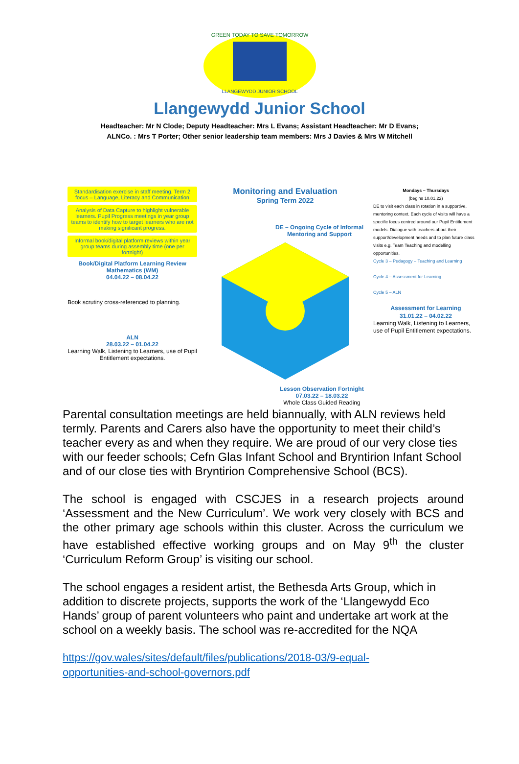GREEN TODAY TO SAVE TOMORROW
LLANGEWYDD JUNIOR SCHOOL
Llangewydd Junior School
Headteacher: Mr N Clode; Deputy Headteacher: Mrs L Evans; Assistant Headteacher: Mr D Evans;
ALNCo. : Mrs T Porter; Other senior leadership team members: Mrs J Davies & Mrs W Mitchell
Standardisation exercise in staff meeting. Term 2 focus – Language, Literacy and Communication
Analysis of Data Capture to highlight vulnerable learners. Pupil Progress meetings in year group teams to identify how to target learners who are not making significant progress.
Informal book/digital platform reviews within year group teams during assembly time (one per fortnight)
Book/Digital Platform Learning Review
Mathematics (WM)
04.04.22 – 08.04.22
Book scrutiny cross-referenced to planning.
ALN
28.03.22 – 01.04.22
Learning Walk, Listening to Learners, use of Pupil Entitlement expectations.
Monitoring and Evaluation
Spring Term 2022
DE – Ongoing Cycle of Informal Mentoring and Support
Lesson Observation Fortnight
07.03.22 – 18.03.22
Whole Class Guided Reading
Mondays – Thursdays
(begins 10.01.22)
DE to visit each class in rotation in a supportive, mentoring context. Each cycle of visits will have a specific focus centred around our Pupil Entitlement models. Dialogue with teachers about their support/development needs and to plan future class visits e.g. Team Teaching and modelling opportunities.
Cycle 3 – Pedagogy – Teaching and Learning
Cycle 4 – Assessment for Learning
Cycle 5 – ALN
Assessment for Learning
31.01.22 – 04.02.22
Learning Walk, Listening to Learners, use of Pupil Entitlement expectations.
Parental consultation meetings are held biannually, with ALN reviews held termly. Parents and Carers also have the opportunity to meet their child’s teacher every as and when they require. We are proud of our very close ties with our feeder schools; Cefn Glas Infant School and Bryntirion Infant School and of our close ties with Bryntirion Comprehensive School (BCS).
The school is engaged with CSCJES in a research projects around ‘Assessment and the New Curriculum’. We work very closely with BCS and the other primary age schools within this cluster. Across the curriculum we have established effective working groups and on May 9<sup>th</sup> the cluster ‘Curriculum Reform Group’ is visiting our school.
The school engages a resident artist, the Bethesda Arts Group, which in addition to discrete projects, supports the work of the ‘Llangewydd Eco Hands’ group of parent volunteers who paint and undertake art work at the school on a weekly basis. The school was re-accredited for the NQA
https://gov.wales/sites/default/files/publications/2018-03/9-equal-opportunities-and-school-governors.pdf